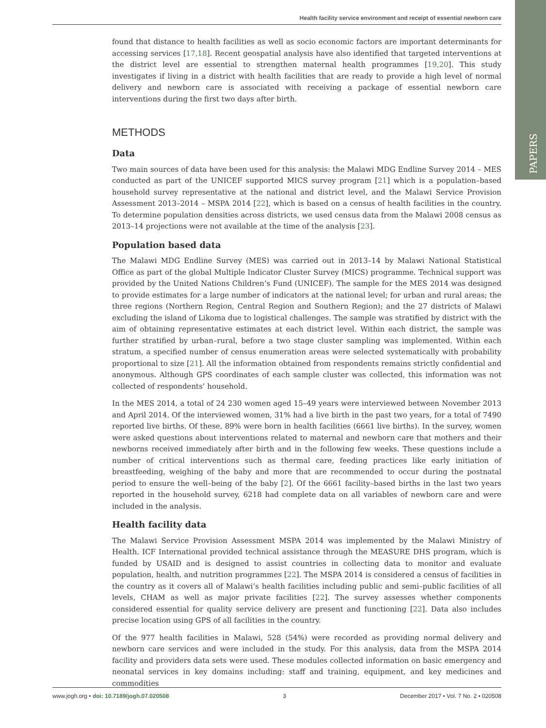PAPERS
Health facility service environment and receipt of essential newborn care
found that distance to health facilities as well as socio economic factors are important determinants for accessing services [17,18]. Recent geospatial analysis have also identified that targeted interventions at the district level are essential to strengthen maternal health programmes [19,20]. This study investigates if living in a district with health facilities that are ready to provide a high level of normal delivery and newborn care is associated with receiving a package of essential newborn care interventions during the first two days after birth.
METHODS
Data
Two main sources of data have been used for this analysis: the Malawi MDG Endline Survey 2014 – MES conducted as part of the UNICEF supported MICS survey program [21] which is a population–based household survey representative at the national and district level, and the Malawi Service Provision Assessment 2013–2014 – MSPA 2014 [22], which is based on a census of health facilities in the country. To determine population densities across districts, we used census data from the Malawi 2008 census as 2013–14 projections were not available at the time of the analysis [23].
Population based data
The Malawi MDG Endline Survey (MES) was carried out in 2013–14 by Malawi National Statistical Office as part of the global Multiple Indicator Cluster Survey (MICS) programme. Technical support was provided by the United Nations Children’s Fund (UNICEF). The sample for the MES 2014 was designed to provide estimates for a large number of indicators at the national level; for urban and rural areas; the three regions (Northern Region, Central Region and Southern Region); and the 27 districts of Malawi excluding the island of Likoma due to logistical challenges. The sample was stratified by district with the aim of obtaining representative estimates at each district level. Within each district, the sample was further stratified by urban–rural, before a two stage cluster sampling was implemented. Within each stratum, a specified number of census enumeration areas were selected systematically with probability proportional to size [21]. All the information obtained from respondents remains strictly confidential and anonymous. Although GPS coordinates of each sample cluster was collected, this information was not collected of respondents’ household.
In the MES 2014, a total of 24 230 women aged 15–49 years were interviewed between November 2013 and April 2014. Of the interviewed women, 31% had a live birth in the past two years, for a total of 7490 reported live births. Of these, 89% were born in health facilities (6661 live births). In the survey, women were asked questions about interventions related to maternal and newborn care that mothers and their newborns received immediately after birth and in the following few weeks. These questions include a number of critical interventions such as thermal care, feeding practices like early initiation of breastfeeding, weighing of the baby and more that are recommended to occur during the postnatal period to ensure the well–being of the baby [2]. Of the 6661 facility–based births in the last two years reported in the household survey, 6218 had complete data on all variables of newborn care and were included in the analysis.
Health facility data
The Malawi Service Provision Assessment MSPA 2014 was implemented by the Malawi Ministry of Health. ICF International provided technical assistance through the MEASURE DHS program, which is funded by USAID and is designed to assist countries in collecting data to monitor and evaluate population, health, and nutrition programmes [22]. The MSPA 2014 is considered a census of facilities in the country as it covers all of Malawi’s health facilities including public and semi–public facilities of all levels, CHAM as well as major private facilities [22]. The survey assesses whether components considered essential for quality service delivery are present and functioning [22]. Data also includes precise location using GPS of all facilities in the country.
Of the 977 health facilities in Malawi, 528 (54%) were recorded as providing normal delivery and newborn care services and were included in the study. For this analysis, data from the MSPA 2014 facility and providers data sets were used. These modules collected information on basic emergency and neonatal services in key domains including: staff and training, equipment, and key medicines and commodities
www.jogh.org • doi: 10.7189/jogh.07.020508 3 December 2017 • Vol. 7 No. 2 • 020508